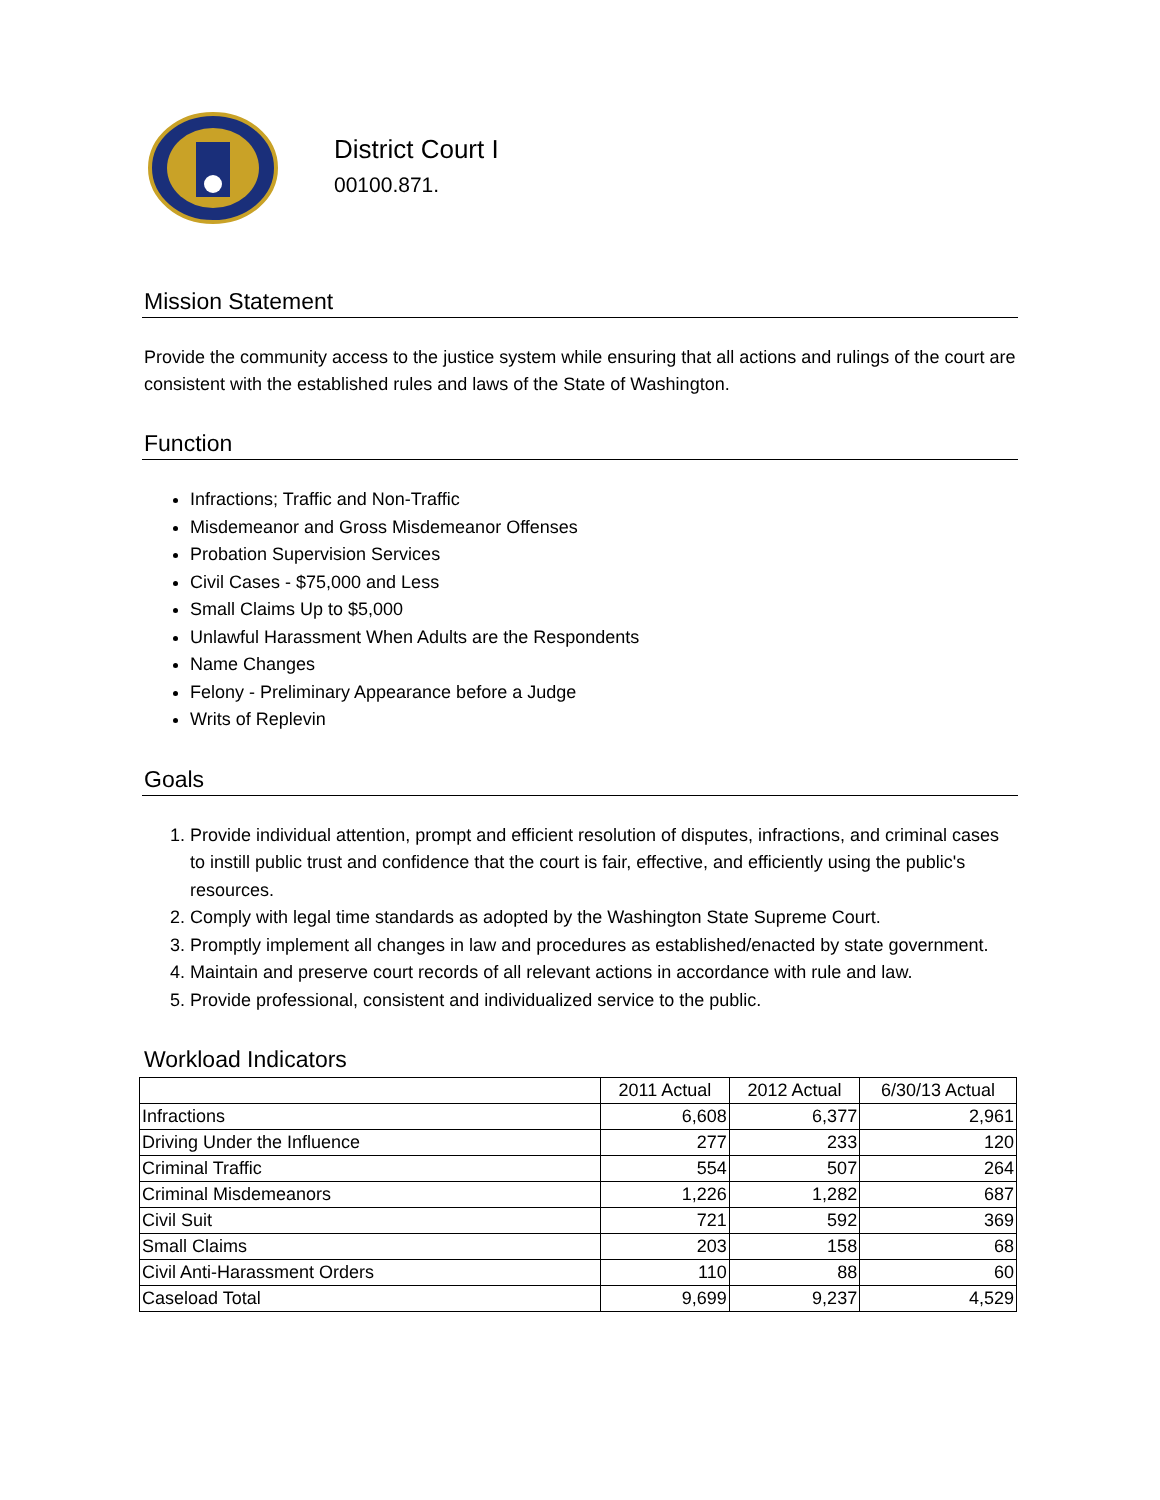District Court I
00100.871.
Mission Statement
Provide the community access to the justice system while ensuring that all actions and rulings of the court are consistent with the established rules and laws of the State of Washington.
Function
Infractions; Traffic and Non-Traffic
Misdemeanor and Gross Misdemeanor Offenses
Probation Supervision Services
Civil Cases - $75,000 and Less
Small Claims Up to $5,000
Unlawful Harassment When Adults are the Respondents
Name Changes
Felony - Preliminary Appearance before a Judge
Writs of Replevin
Goals
1. Provide individual attention, prompt and efficient resolution of disputes, infractions, and criminal cases to instill public trust and confidence that the court is fair, effective, and efficiently using the public's resources.
2. Comply with legal time standards as adopted by the Washington State Supreme Court.
3. Promptly implement all changes in law and procedures as established/enacted by state government.
4. Maintain and preserve court records of all relevant actions in accordance with rule and law.
5. Provide professional, consistent and individualized service to the public.
Workload Indicators
| | 2011 Actual | 2012 Actual | 6/30/13 Actual |
| --- | --- | --- | --- |
| Infractions | 6,608 | 6,377 | 2,961 |
| Driving Under the Influence | 277 | 233 | 120 |
| Criminal Traffic | 554 | 507 | 264 |
| Criminal Misdemeanors | 1,226 | 1,282 | 687 |
| Civil Suit | 721 | 592 | 369 |
| Small Claims | 203 | 158 | 68 |
| Civil Anti-Harassment Orders | 110 | 88 | 60 |
| Caseload Total | 9,699 | 9,237 | 4,529 |